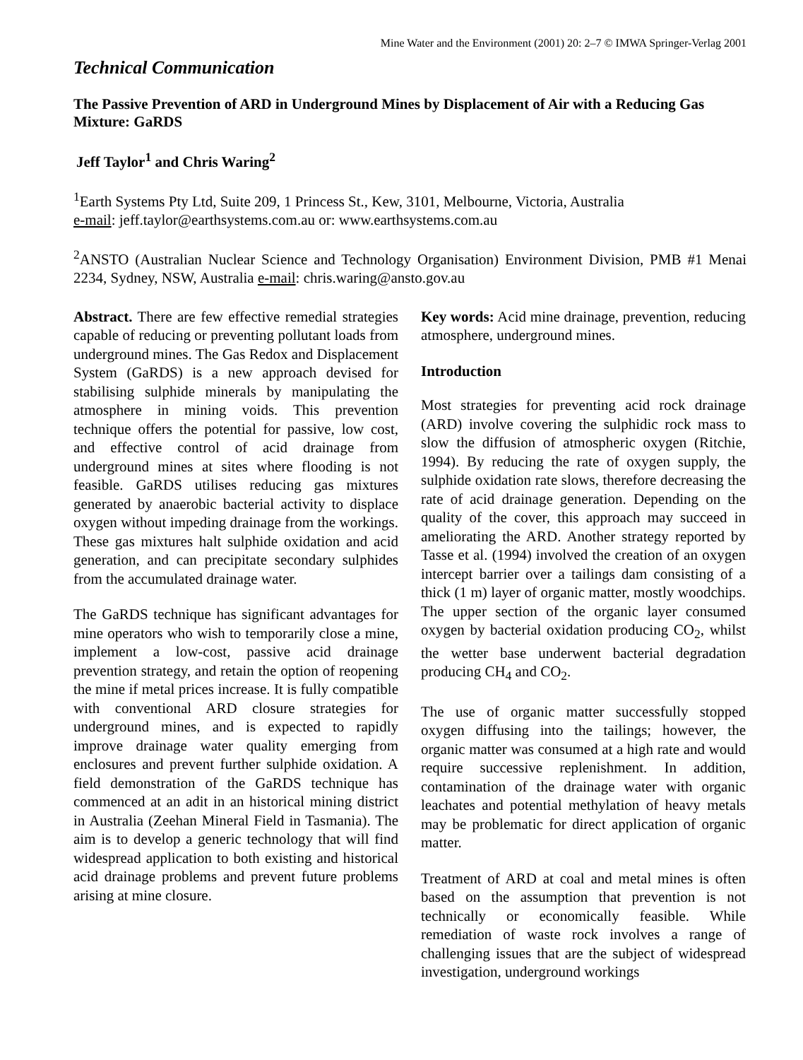Mine Water and the Environment (2001) 20: 2–7 © IMWA Springer-Verlag 2001
Technical Communication
The Passive Prevention of ARD in Underground Mines by Displacement of Air with a Reducing Gas Mixture: GaRDS
Jeff Taylor<sup>1</sup> and Chris Waring<sup>2</sup>
<sup>1</sup> Earth Systems Pty Ltd, Suite 209, 1 Princess St., Kew, 3101, Melbourne, Victoria, Australia
e-mail: jeff.taylor@earthsystems.com.au or: www.earthsystems.com.au
<sup>2</sup> ANSTO (Australian Nuclear Science and Technology Organisation) Environment Division, PMB #1 Menai 2234, Sydney, NSW, Australia e-mail: chris.waring@ansto.gov.au
Abstract. There are few effective remedial strategies capable of reducing or preventing pollutant loads from underground mines. The Gas Redox and Displacement System (GaRDS) is a new approach devised for stabilising sulphide minerals by manipulating the atmosphere in mining voids. This prevention technique offers the potential for passive, low cost, and effective control of acid drainage from underground mines at sites where flooding is not feasible. GaRDS utilises reducing gas mixtures generated by anaerobic bacterial activity to displace oxygen without impeding drainage from the workings. These gas mixtures halt sulphide oxidation and acid generation, and can precipitate secondary sulphides from the accumulated drainage water.
The GaRDS technique has significant advantages for mine operators who wish to temporarily close a mine, implement a low-cost, passive acid drainage prevention strategy, and retain the option of reopening the mine if metal prices increase. It is fully compatible with conventional ARD closure strategies for underground mines, and is expected to rapidly improve drainage water quality emerging from enclosures and prevent further sulphide oxidation. A field demonstration of the GaRDS technique has commenced at an adit in an historical mining district in Australia (Zeehan Mineral Field in Tasmania). The aim is to develop a generic technology that will find widespread application to both existing and historical acid drainage problems and prevent future problems arising at mine closure.
Key words: Acid mine drainage, prevention, reducing atmosphere, underground mines.
Introduction
Most strategies for preventing acid rock drainage (ARD) involve covering the sulphidic rock mass to slow the diffusion of atmospheric oxygen (Ritchie, 1994). By reducing the rate of oxygen supply, the sulphide oxidation rate slows, therefore decreasing the rate of acid drainage generation. Depending on the quality of the cover, this approach may succeed in ameliorating the ARD. Another strategy reported by Tasse et al. (1994) involved the creation of an oxygen intercept barrier over a tailings dam consisting of a thick (1 m) layer of organic matter, mostly woodchips. The upper section of the organic layer consumed oxygen by bacterial oxidation producing CO<sub>2</sub>, whilst the wetter base underwent bacterial degradation producing CH<sub>4</sub> and CO<sub>2</sub>.
The use of organic matter successfully stopped oxygen diffusing into the tailings; however, the organic matter was consumed at a high rate and would require successive replenishment. In addition, contamination of the drainage water with organic leachates and potential methylation of heavy metals may be problematic for direct application of organic matter.
Treatment of ARD at coal and metal mines is often based on the assumption that prevention is not technically or economically feasible. While remediation of waste rock involves a range of challenging issues that are the subject of widespread investigation, underground workings